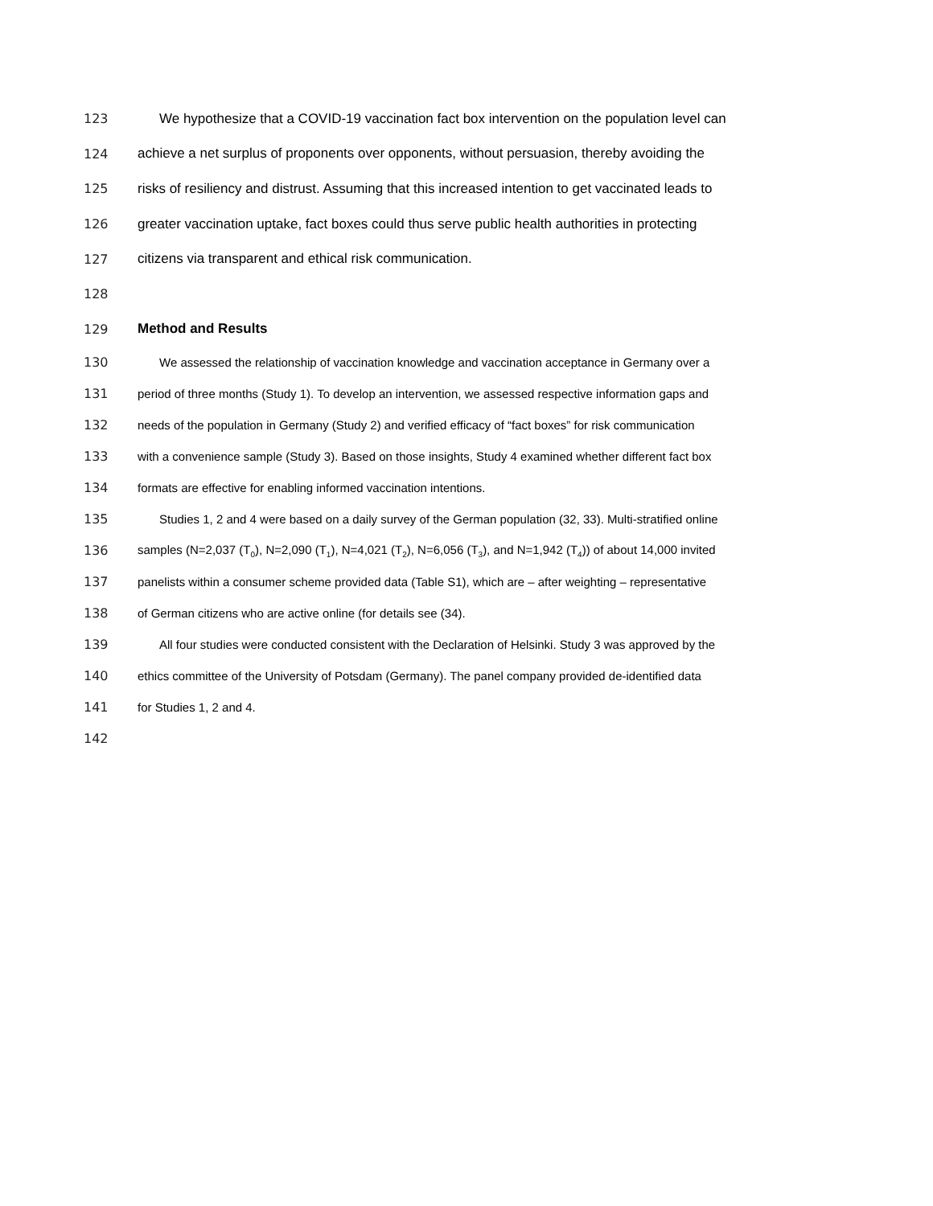123 We hypothesize that a COVID-19 vaccination fact box intervention on the population level can
124 achieve a net surplus of proponents over opponents, without persuasion, thereby avoiding the
125 risks of resiliency and distrust. Assuming that this increased intention to get vaccinated leads to
126 greater vaccination uptake, fact boxes could thus serve public health authorities in protecting
127 citizens via transparent and ethical risk communication.
128
129 Method and Results
130 We assessed the relationship of vaccination knowledge and vaccination acceptance in Germany over a
131 period of three months (Study 1). To develop an intervention, we assessed respective information gaps and
132 needs of the population in Germany (Study 2) and verified efficacy of “fact boxes” for risk communication
133 with a convenience sample (Study 3). Based on those insights, Study 4 examined whether different fact box
134 formats are effective for enabling informed vaccination intentions.
135 Studies 1, 2 and 4 were based on a daily survey of the German population (32, 33). Multi-stratified online
136 samples (N=2,037 (T<sub>0</sub>), N=2,090 (T<sub>1</sub>), N=4,021 (T<sub>2</sub>), N=6,056 (T<sub>3</sub>), and N=1,942 (T<sub>4</sub>)) of about 14,000 invited
137 panelists within a consumer scheme provided data (Table S1), which are – after weighting – representative
138 of German citizens who are active online (for details see (34).
139 All four studies were conducted consistent with the Declaration of Helsinki. Study 3 was approved by the
140 ethics committee of the University of Potsdam (Germany). The panel company provided de-identified data
141 for Studies 1, 2 and 4.
142